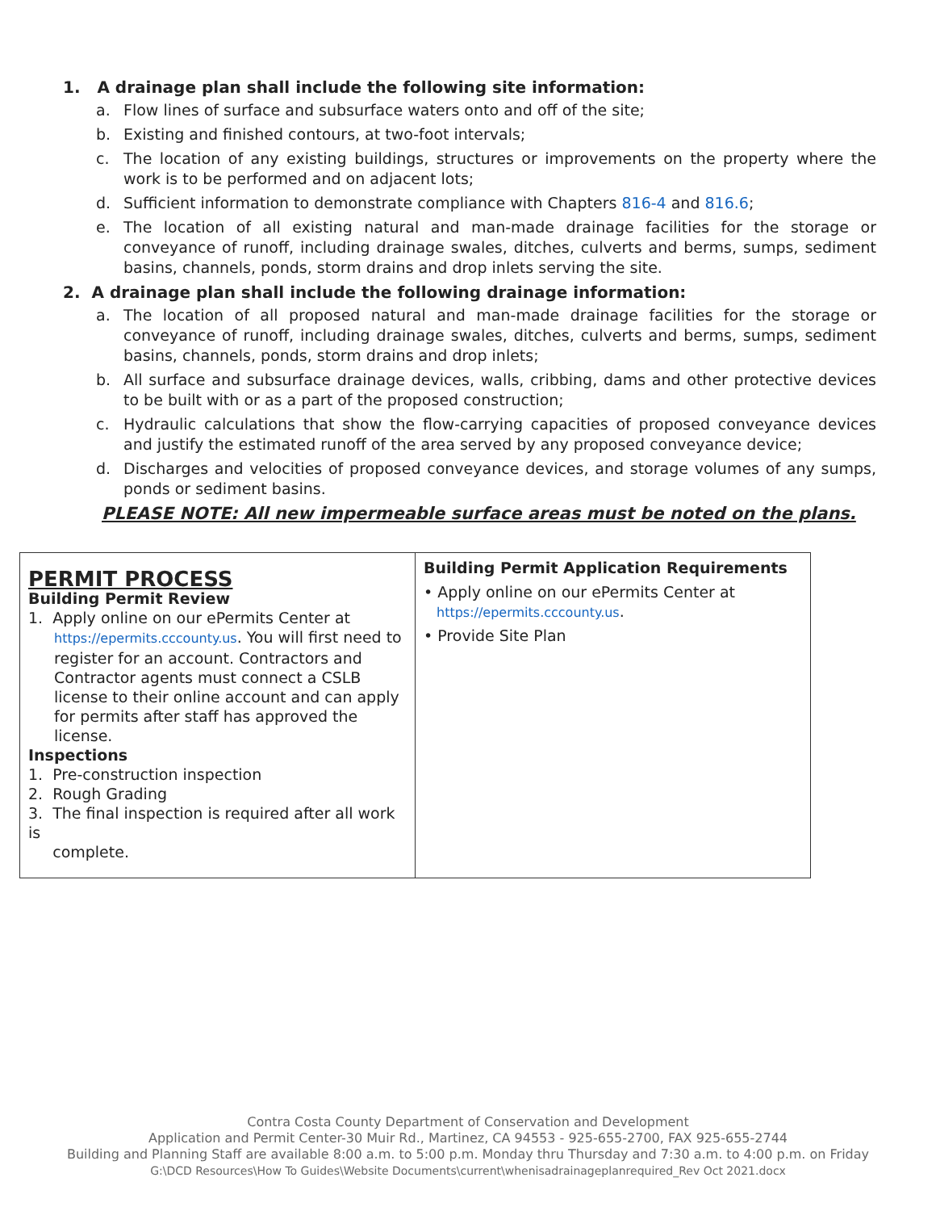1. A drainage plan shall include the following site information:
a. Flow lines of surface and subsurface waters onto and off of the site;
b. Existing and finished contours, at two-foot intervals;
c. The location of any existing buildings, structures or improvements on the property where the work is to be performed and on adjacent lots;
d. Sufficient information to demonstrate compliance with Chapters 816-4 and 816.6;
e. The location of all existing natural and man-made drainage facilities for the storage or conveyance of runoff, including drainage swales, ditches, culverts and berms, sumps, sediment basins, channels, ponds, storm drains and drop inlets serving the site.
2. A drainage plan shall include the following drainage information:
a. The location of all proposed natural and man-made drainage facilities for the storage or conveyance of runoff, including drainage swales, ditches, culverts and berms, sumps, sediment basins, channels, ponds, storm drains and drop inlets;
b. All surface and subsurface drainage devices, walls, cribbing, dams and other protective devices to be built with or as a part of the proposed construction;
c. Hydraulic calculations that show the flow-carrying capacities of proposed conveyance devices and justify the estimated runoff of the area served by any proposed conveyance device;
d. Discharges and velocities of proposed conveyance devices, and storage volumes of any sumps, ponds or sediment basins.
PLEASE NOTE: All new impermeable surface areas must be noted on the plans.
| PERMIT PROCESS Building Permit Review 1. Apply online on our ePermits Center at https://epermits.cccounty.us . You will first need to register for an account. Contractors and Contractor agents must connect a CSLB license to their online account and can apply for permits after staff has approved the license. Inspections 1. Pre-construction inspection 2. Rough Grading 3. The final inspection is required after all work is complete. | Building Permit Application Requirements • Apply online on our ePermits Center at https://epermits.cccounty.us . • Provide Site Plan |
Contra Costa County Department of Conservation and Development
Application and Permit Center-30 Muir Rd., Martinez, CA 94553 - 925-655-2700, FAX 925-655-2744
Building and Planning Staff are available 8:00 a.m. to 5:00 p.m. Monday thru Thursday and 7:30 a.m. to 4:00 p.m. on Friday
G:\DCD Resources\How To Guides\Website Documents\current\whenisadrainageplanrequired_Rev Oct 2021.docx